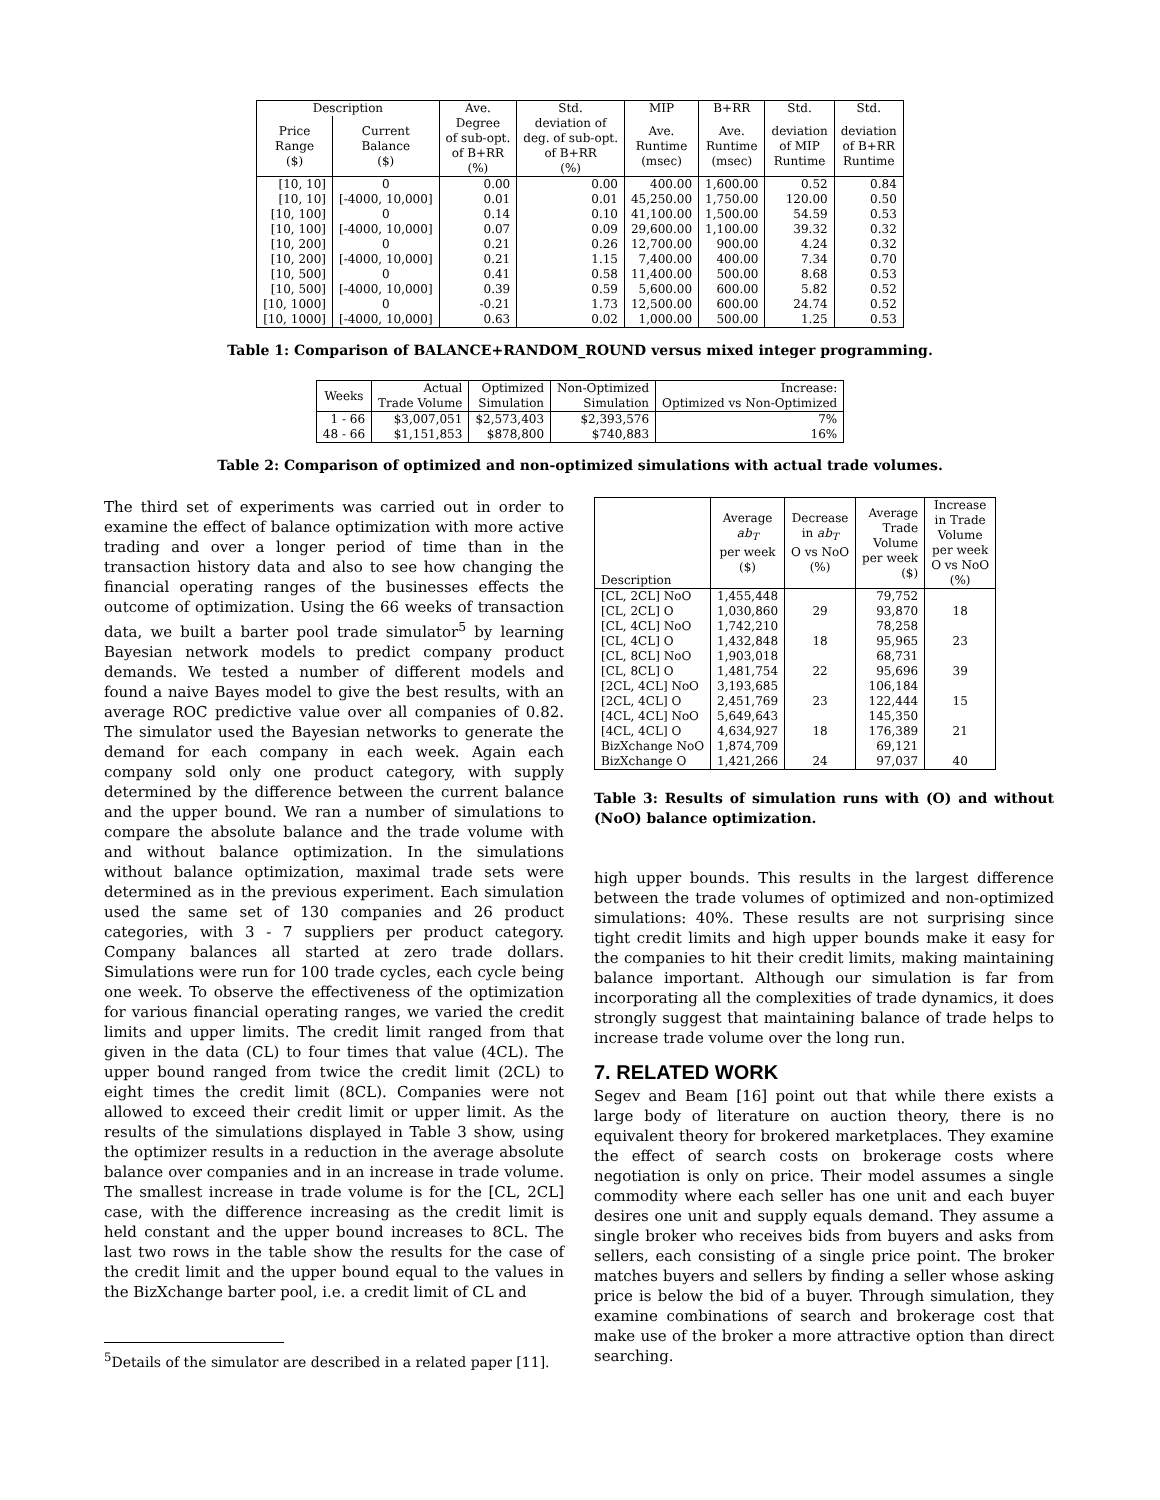| Description | | Ave. | Std. | MIP | B+RR | Std. | Std. |
| --- | --- | --- | --- | --- | --- | --- | --- |
| Price Range ($) | Current Balance ($) | Degree of sub-opt. of B+RR (%) | deviation of deg. of sub-opt. of B+RR (%) | Ave. Runtime (msec) | Ave. Runtime (msec) | deviation of MIP Runtime | deviation of B+RR Runtime |
| [10, 10] | 0 | 0.00 | 0.00 | 400.00 | 1,600.00 | 0.52 | 0.84 |
| [10, 10] | [-4000, 10,000] | 0.01 | 0.01 | 45,250.00 | 1,750.00 | 120.00 | 0.50 |
| [10, 100] | 0 | 0.14 | 0.10 | 41,100.00 | 1,500.00 | 54.59 | 0.53 |
| [10, 100] | [-4000, 10,000] | 0.07 | 0.09 | 29,600.00 | 1,100.00 | 39.32 | 0.32 |
| [10, 200] | 0 | 0.21 | 0.26 | 12,700.00 | 900.00 | 4.24 | 0.32 |
| [10, 200] | [-4000, 10,000] | 0.21 | 1.15 | 7,400.00 | 400.00 | 7.34 | 0.70 |
| [10, 500] | 0 | 0.41 | 0.58 | 11,400.00 | 500.00 | 8.68 | 0.53 |
| [10, 500] | [-4000, 10,000] | 0.39 | 0.59 | 5,600.00 | 600.00 | 5.82 | 0.52 |
| [10, 1000] | 0 | -0.21 | 1.73 | 12,500.00 | 600.00 | 24.74 | 0.52 |
| [10, 1000] | [-4000, 10,000] | 0.63 | 0.02 | 1,000.00 | 500.00 | 1.25 | 0.53 |
Table 1: Comparison of BALANCE+RANDOM_ROUND versus mixed integer programming.
| Weeks | Actual Trade Volume | Optimized Simulation | Non-Optimized Simulation | Increase: Optimized vs Non-Optimized |
| --- | --- | --- | --- | --- |
| 1 - 66 | $3,007,051 | $2,573,403 | $2,393,576 | 7% |
| 48 - 66 | $1,151,853 | $878,800 | $740,883 | 16% |
Table 2: Comparison of optimized and non-optimized simulations with actual trade volumes.
The third set of experiments was carried out in order to examine the effect of balance optimization with more active trading and over a longer period of time than in the transaction history data and also to see how changing the financial operating ranges of the businesses effects the outcome of optimization. Using the 66 weeks of transaction data, we built a barter pool trade simulator<sup>5</sup> by learning Bayesian network models to predict company product demands. We tested a number of different models and found a naive Bayes model to give the best results, with an average ROC predictive value over all companies of 0.82. The simulator used the Bayesian networks to generate the demand for each company in each week. Again each company sold only one product category, with supply determined by the difference between the current balance and the upper bound. We ran a number of simulations to compare the absolute balance and the trade volume with and without balance optimization. In the simulations without balance optimization, maximal trade sets were determined as in the previous experiment. Each simulation used the same set of 130 companies and 26 product categories, with 3 - 7 suppliers per product category. Company balances all started at zero trade dollars. Simulations were run for 100 trade cycles, each cycle being one week. To observe the effectiveness of the optimization for various financial operating ranges, we varied the credit limits and upper limits. The credit limit ranged from that given in the data (CL) to four times that value (4CL). The upper bound ranged from twice the credit limit (2CL) to eight times the credit limit (8CL). Companies were not allowed to exceed their credit limit or upper limit. As the results of the simulations displayed in Table 3 show, using the optimizer results in a reduction in the average absolute balance over companies and in an increase in trade volume. The smallest increase in trade volume is for the [CL, 2CL] case, with the difference increasing as the credit limit is held constant and the upper bound increases to 8CL. The last two rows in the table show the results for the case of the credit limit and the upper bound equal to the values in the BizXchange barter pool, i.e. a credit limit of CL and
<sup>5</sup> Details of the simulator are described in a related paper [11].
| Description | Average ab<sub>T</sub> per week ($) | Decrease in ab<sub>T</sub> O vs NoO (%) | Average Trade Volume per week ($) | Increase in Trade Volume per week O vs NoO (%) |
| --- | --- | --- | --- | --- |
| [CL, 2CL] NoO | 1,455,448 | | 79,752 | |
| [CL, 2CL] O | 1,030,860 | 29 | 93,870 | 18 |
| [CL, 4CL] NoO | 1,742,210 | | 78,258 | |
| [CL, 4CL] O | 1,432,848 | 18 | 95,965 | 23 |
| [CL, 8CL] NoO | 1,903,018 | | 68,731 | |
| [CL, 8CL] O | 1,481,754 | 22 | 95,696 | 39 |
| [2CL, 4CL] NoO | 3,193,685 | | 106,184 | |
| [2CL, 4CL] O | 2,451,769 | 23 | 122,444 | 15 |
| [4CL, 4CL] NoO | 5,649,643 | | 145,350 | |
| [4CL, 4CL] O | 4,634,927 | 18 | 176,389 | 21 |
| BizXchange NoO | 1,874,709 | | 69,121 | |
| BizXchange O | 1,421,266 | 24 | 97,037 | 40 |
Table 3: Results of simulation runs with (O) and without (NoO) balance optimization.
high upper bounds. This results in the largest difference between the trade volumes of optimized and non-optimized simulations: 40%. These results are not surprising since tight credit limits and high upper bounds make it easy for the companies to hit their credit limits, making maintaining balance important. Although our simulation is far from incorporating all the complexities of trade dynamics, it does strongly suggest that maintaining balance of trade helps to increase trade volume over the long run.
7. RELATED WORK
Segev and Beam [16] point out that while there exists a large body of literature on auction theory, there is no equivalent theory for brokered marketplaces. They examine the effect of search costs on brokerage costs where negotiation is only on price. Their model assumes a single commodity where each seller has one unit and each buyer desires one unit and supply equals demand. They assume a single broker who receives bids from buyers and asks from sellers, each consisting of a single price point. The broker matches buyers and sellers by finding a seller whose asking price is below the bid of a buyer. Through simulation, they examine combinations of search and brokerage cost that make use of the broker a more attractive option than direct searching.